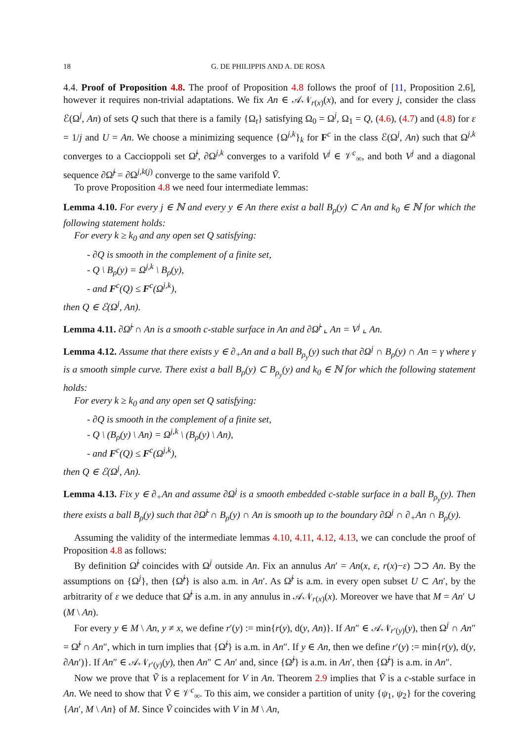18 G. DE PHILIPPIS AND A. DE ROSA
4.4. Proof of Proposition 4.8. The proof of Proposition 4.8 follows the proof of [11, Proposition 2.6], however it requires non-trivial adaptations. We fix An ∈ 𝒜𝒩<sub>r(x)</sub>(x), and for every j, consider the class ℰ(Ω<sup>j</sup>, An) of sets Q such that there is a family {Ω<sub>t</sub>} satisfying Ω<sub>0</sub> = Ω<sup>j</sup>, Ω<sub>1</sub> = Q, (4.6), (4.7) and (4.8) for ε = 1/j and U = An. We choose a minimizing sequence {Ω<sup>j,k</sup>}<sub>k</sub> for F<sup>c</sup> in the class ℰ(Ω<sup>j</sup>, An) such that Ω<sup>j,k</sup> converges to a Caccioppoli set Ω̃<sup>j</sup>, ∂Ω<sup>j,k</sup> converges to a varifold V<sup>j</sup> ∈ 𝒱<sup>c</sup><sub>∞</sub>, and both V<sup>j</sup> and a diagonal sequence ∂Ω̃<sup>j</sup> = ∂Ω<sup>j,k(j)</sup> converge to the same varifold Ṽ.
To prove Proposition 4.8 we need four intermediate lemmas:
Lemma 4.10. For every j ∈ ℕ and every y ∈ An there exist a ball B<sub>ρ</sub>(y) ⊂ An and k<sub>0</sub> ∈ ℕ for which the following statement holds:
For every k ≥ k<sub>0</sub> and any open set Q satisfying:
- ∂Q is smooth in the complement of a finite set,
- Q \ B<sub>ρ</sub>(y) = Ω<sup>j,k</sup> \ B<sub>ρ</sub>(y),
- and F<sup>c</sup>(Q) ≤ F<sup>c</sup>(Ω<sup>j,k</sup>),
then Q ∈ ℰ(Ω<sup>j</sup>, An).
Lemma 4.11. ∂Ω̃<sup>j</sup> ∩ An is a smooth c-stable surface in An and ∂Ω̃<sup>j</sup> ⌞ An = V<sup>j</sup> ⌞ An.
Lemma 4.12. Assume that there exists y ∈ ∂<sub>+</sub>An and a ball B<sub>ρ<sub>y</sub></sub>(y) such that ∂Ω<sup>j</sup> ∩ B<sub>ρ</sub>(y) ∩ An = γ where γ is a smooth simple curve. There exist a ball B<sub>ρ</sub>(y) ⊂ B<sub>ρ<sub>y</sub></sub>(y) and k<sub>0</sub> ∈ ℕ for which the following statement holds:
For every k ≥ k<sub>0</sub> and any open set Q satisfying:
- ∂Q is smooth in the complement of a finite set,
- Q \ (B<sub>ρ</sub>(y) \ An) = Ω<sup>j,k</sup> \ (B<sub>ρ</sub>(y) \ An),
- and F<sup>c</sup>(Q) ≤ F<sup>c</sup>(Ω<sup>j,k</sup>),
then Q ∈ ℰ(Ω<sup>j</sup>, An).
Lemma 4.13. Fix y ∈ ∂<sub>+</sub>An and assume ∂Ω<sup>j</sup> is a smooth embedded c-stable surface in a ball B<sub>ρ<sub>y</sub></sub>(y). Then there exists a ball B<sub>ρ</sub>(y) such that ∂Ω̃<sup>j</sup> ∩ B<sub>ρ</sub>(y) ∩ An is smooth up to the boundary ∂Ω<sup>j</sup> ∩ ∂<sub>+</sub>An ∩ B<sub>ρ</sub>(y).
Assuming the validity of the intermediate lemmas 4.10, 4.11, 4.12, 4.13, we can conclude the proof of Proposition 4.8 as follows:
By definition Ω̃<sup>j</sup> coincides with Ω<sup>j</sup> outside An. Fix an annulus An′ = An(x, ε, r(x)−ε) ⊃⊃ An. By the assumptions on {Ω<sup>j</sup>}, then {Ω̃<sup>j</sup>} is also a.m. in An′. As Ω̃<sup>j</sup> is a.m. in every open subset U ⊂ An′, by the arbitrarity of ε we deduce that Ω̃<sup>j</sup> is a.m. in any annulus in 𝒜𝒩<sub>r(x)</sub>(x). Moreover we have that M = An′ ∪ (M \ An).
For every y ∈ M \ An, y ≠ x, we define r′(y) := min{r(y), d(y, An)}. If An″ ∈ 𝒜𝒩<sub>r′(y)</sub>(y), then Ω<sup>j</sup> ∩ An″ = Ω̃<sup>j</sup> ∩ An″, which in turn implies that {Ω̃<sup>j</sup>} is a.m. in An″. If y ∈ An, then we define r′(y) := min{r(y), d(y, ∂An′)}. If An″ ∈ 𝒜𝒩<sub>r′(y)</sub>(y), then An″ ⊂ An′ and, since {Ω̃<sup>j</sup>} is a.m. in An′, then {Ω̃<sup>j</sup>} is a.m. in An″.
Now we prove that Ṽ is a replacement for V in An. Theorem 2.9 implies that Ṽ is a c-stable surface in An. We need to show that Ṽ ∈ 𝒱<sup>c</sup><sub>∞</sub>. To this aim, we consider a partition of unity {ψ<sub>1</sub>, ψ<sub>2</sub>} for the covering {An′, M \ An} of M. Since Ṽ coincides with V in M \ An,